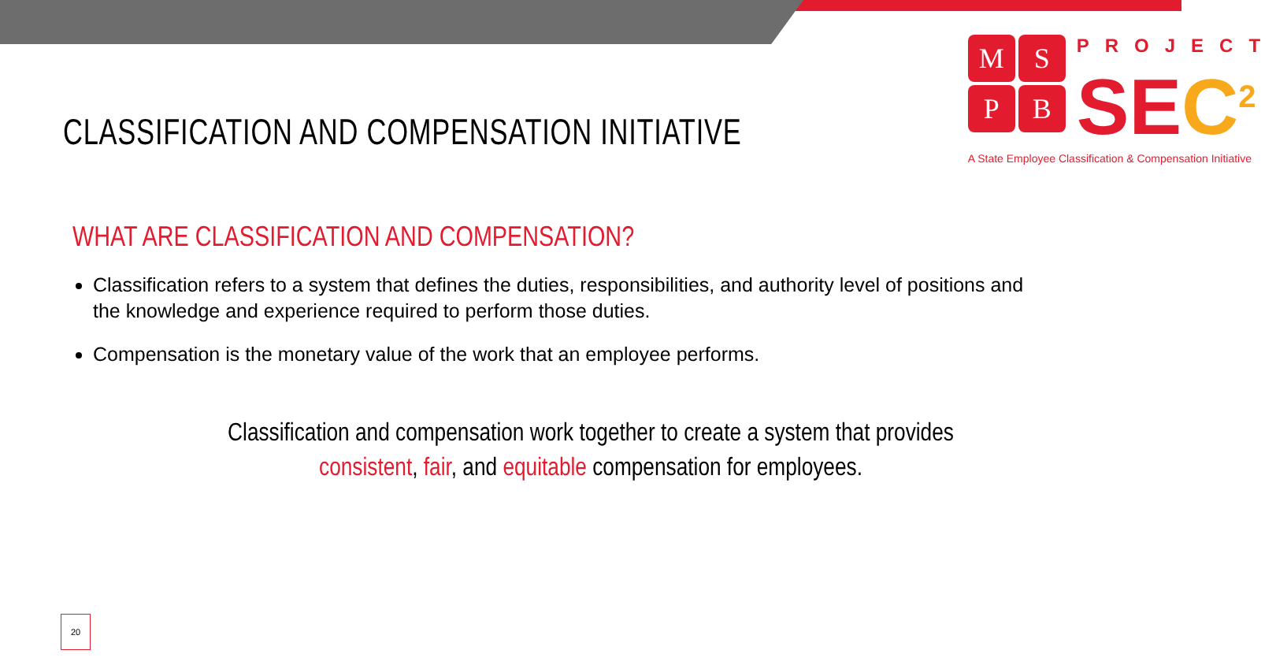CLASSIFICATION AND COMPENSATION INITIATIVE
M
S
P
B
PROJECT
SEC<sup>2</sup>
A State Employee Classification & Compensation Initiative
WHAT ARE CLASSIFICATION AND COMPENSATION?
Classification refers to a system that defines the duties, responsibilities, and authority level of positions and the knowledge and experience required to perform those duties.
Compensation is the monetary value of the work that an employee performs.
Classification and compensation work together to create a system that provides
consistent, fair, and equitable compensation for employees.
20